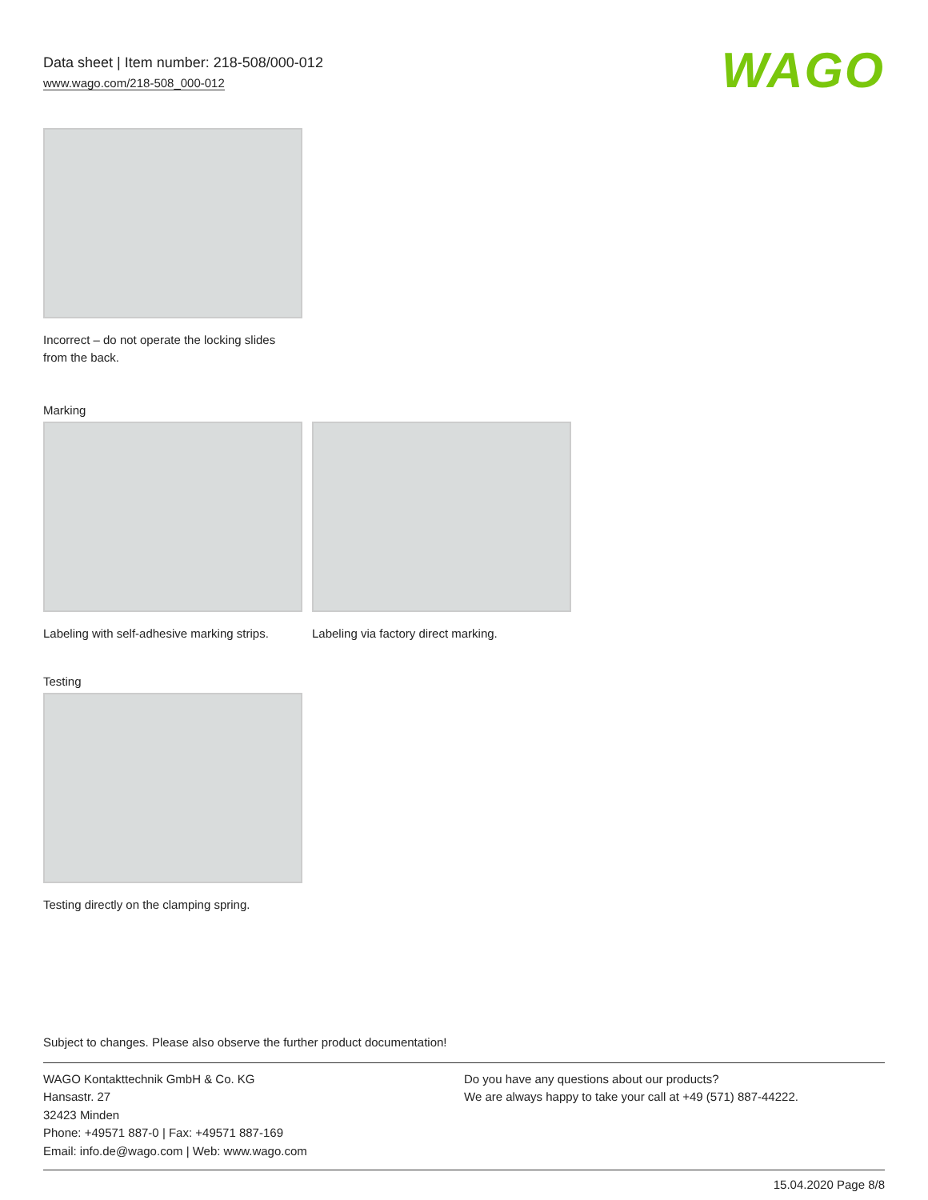Data sheet | Item number: 218-508/000-012
www.wago.com/218-508_000-012
WAGO
Incorrect – do not operate the locking slides
from the back.
Marking
Labeling with self-adhesive marking strips.
Labeling via factory direct marking.
Testing
Testing directly on the clamping spring.
Subject to changes. Please also observe the further product documentation!
WAGO Kontakttechnik GmbH & Co. KG
Hansastr. 27
32423 Minden
Phone: +49571 887-0 | Fax: +49571 887-169
Email: info.de@wago.com | Web: www.wago.com
Do you have any questions about our products?
We are always happy to take your call at +49 (571) 887-44222.
15.04.2020 Page 8/8